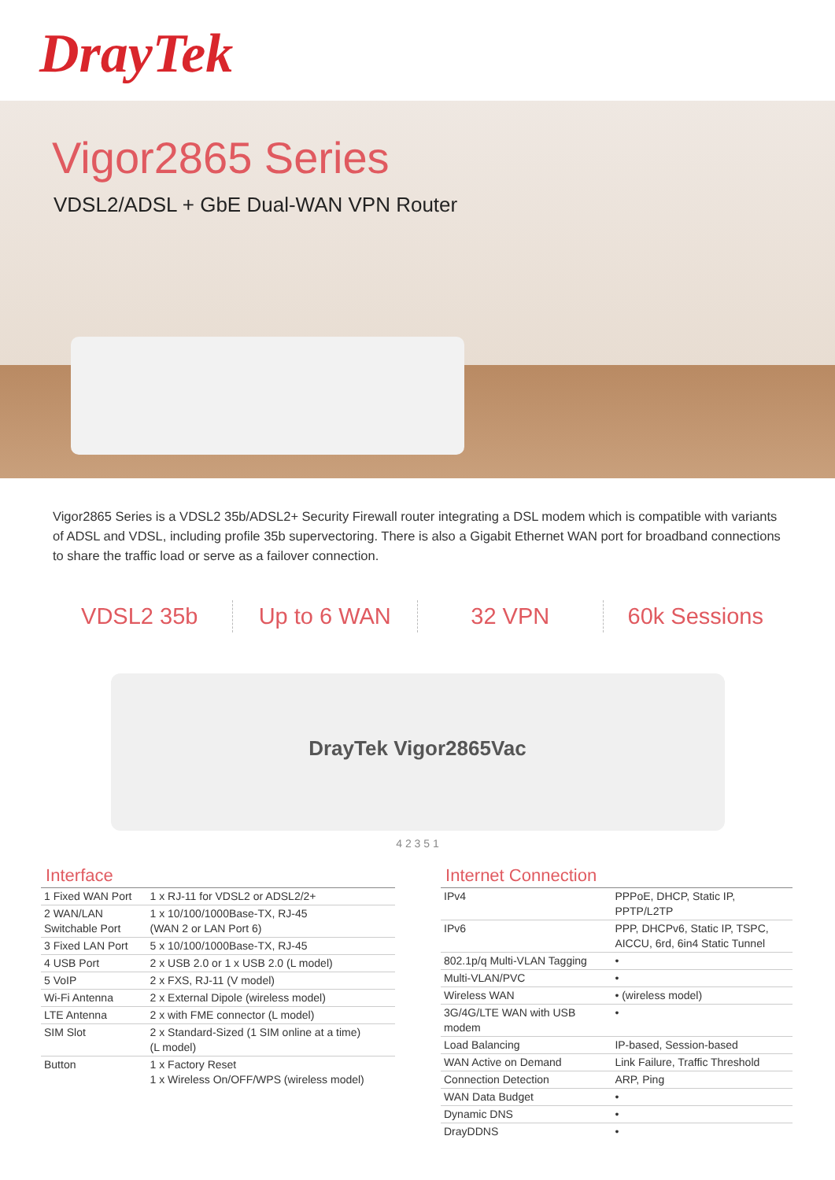DrayTek
Vigor2865 Series
VDSL2/ADSL + GbE Dual-WAN VPN Router
Vigor2865 Series is a VDSL2 35b/ADSL2+ Security Firewall router integrating a DSL modem which is compatible with variants of ADSL and VDSL, including profile 35b supervectoring. There is also a Gigabit Ethernet WAN port for broadband connections to share the traffic load or serve as a failover connection.
VDSL2 35b Up to 6 WAN 32 VPN 60k Sessions
DrayTek Vigor2865Vac
4 2 3 5 1
Interface
| 1 Fixed WAN Port | 1 x RJ-11 for VDSL2 or ADSL2/2+ |
| 2 WAN/LAN Switchable Port | 1 x 10/100/1000Base-TX, RJ-45 (WAN 2 or LAN Port 6) |
| 3 Fixed LAN Port | 5 x 10/100/1000Base-TX, RJ-45 |
| 4 USB Port | 2 x USB 2.0 or 1 x USB 2.0 (L model) |
| 5 VoIP | 2 x FXS, RJ-11 (V model) |
| Wi-Fi Antenna | 2 x External Dipole (wireless model) |
| LTE Antenna | 2 x with FME connector (L model) |
| SIM Slot | 2 x Standard-Sized (1 SIM online at a time) (L model) |
| Button | 1 x Factory Reset 1 x Wireless On/OFF/WPS (wireless model) |
Internet Connection
| IPv4 | PPPoE, DHCP, Static IP, PPTP/L2TP |
| IPv6 | PPP, DHCPv6, Static IP, TSPC, AICCU, 6rd, 6in4 Static Tunnel |
| 802.1p/q Multi-VLAN Tagging | • |
| Multi-VLAN/PVC | • |
| Wireless WAN | • (wireless model) |
| 3G/4G/LTE WAN with USB modem | • |
| Load Balancing | IP-based, Session-based |
| WAN Active on Demand | Link Failure, Traffic Threshold |
| Connection Detection | ARP, Ping |
| WAN Data Budget | • |
| Dynamic DNS | • |
| DrayDDNS | • |